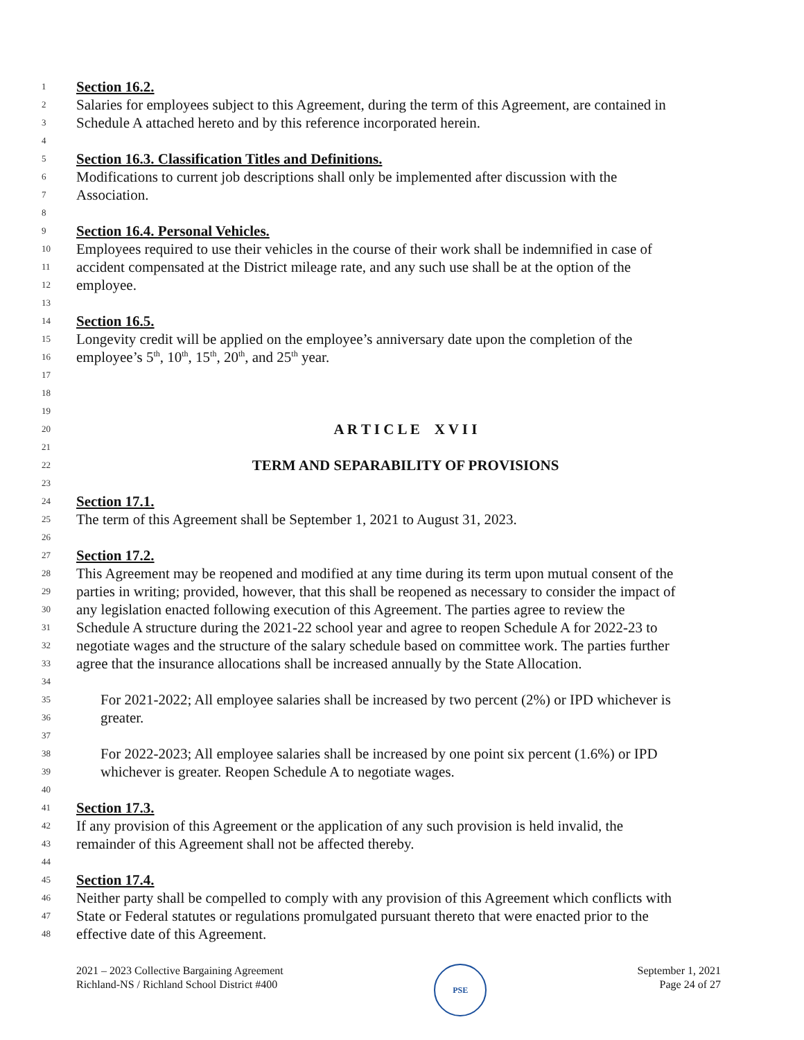1 Section 16.2.
2 Salaries for employees subject to this Agreement, during the term of this Agreement, are contained in
3 Schedule A attached hereto and by this reference incorporated herein.
4
5 Section 16.3. Classification Titles and Definitions.
6 Modifications to current job descriptions shall only be implemented after discussion with the
7 Association.
8
9 Section 16.4. Personal Vehicles.
10 Employees required to use their vehicles in the course of their work shall be indemnified in case of
11 accident compensated at the District mileage rate, and any such use shall be at the option of the
12 employee.
13
14 Section 16.5.
15 Longevity credit will be applied on the employee’s anniversary date upon the completion of the
16 employee’s 5<sup>th</sup>, 10<sup>th</sup>, 15<sup>th</sup>, 20<sup>th</sup>, and 25<sup>th</sup> year.
17
18
19
20 A R T I C L E X V I I
21
22 TERM AND SEPARABILITY OF PROVISIONS
23
24 Section 17.1.
25 The term of this Agreement shall be September 1, 2021 to August 31, 2023.
26
27 Section 17.2.
28 This Agreement may be reopened and modified at any time during its term upon mutual consent of the
29 parties in writing; provided, however, that this shall be reopened as necessary to consider the impact of
30 any legislation enacted following execution of this Agreement. The parties agree to review the
31 Schedule A structure during the 2021-22 school year and agree to reopen Schedule A for 2022-23 to
32 negotiate wages and the structure of the salary schedule based on committee work. The parties further
33 agree that the insurance allocations shall be increased annually by the State Allocation.
34
35 For 2021-2022; All employee salaries shall be increased by two percent (2%) or IPD whichever is
36 greater.
37
38 For 2022-2023; All employee salaries shall be increased by one point six percent (1.6%) or IPD
39 whichever is greater. Reopen Schedule A to negotiate wages.
40
41 Section 17.3.
42 If any provision of this Agreement or the application of any such provision is held invalid, the
43 remainder of this Agreement shall not be affected thereby.
44
45 Section 17.4.
46 Neither party shall be compelled to comply with any provision of this Agreement which conflicts with
47 State or Federal statutes or regulations promulgated pursuant thereto that were enacted prior to the
48 effective date of this Agreement.
2021 – 2023 Collective Bargaining Agreement
Richland-NS / Richland School District #400
PSE
September 1, 2021
Page 24 of 27